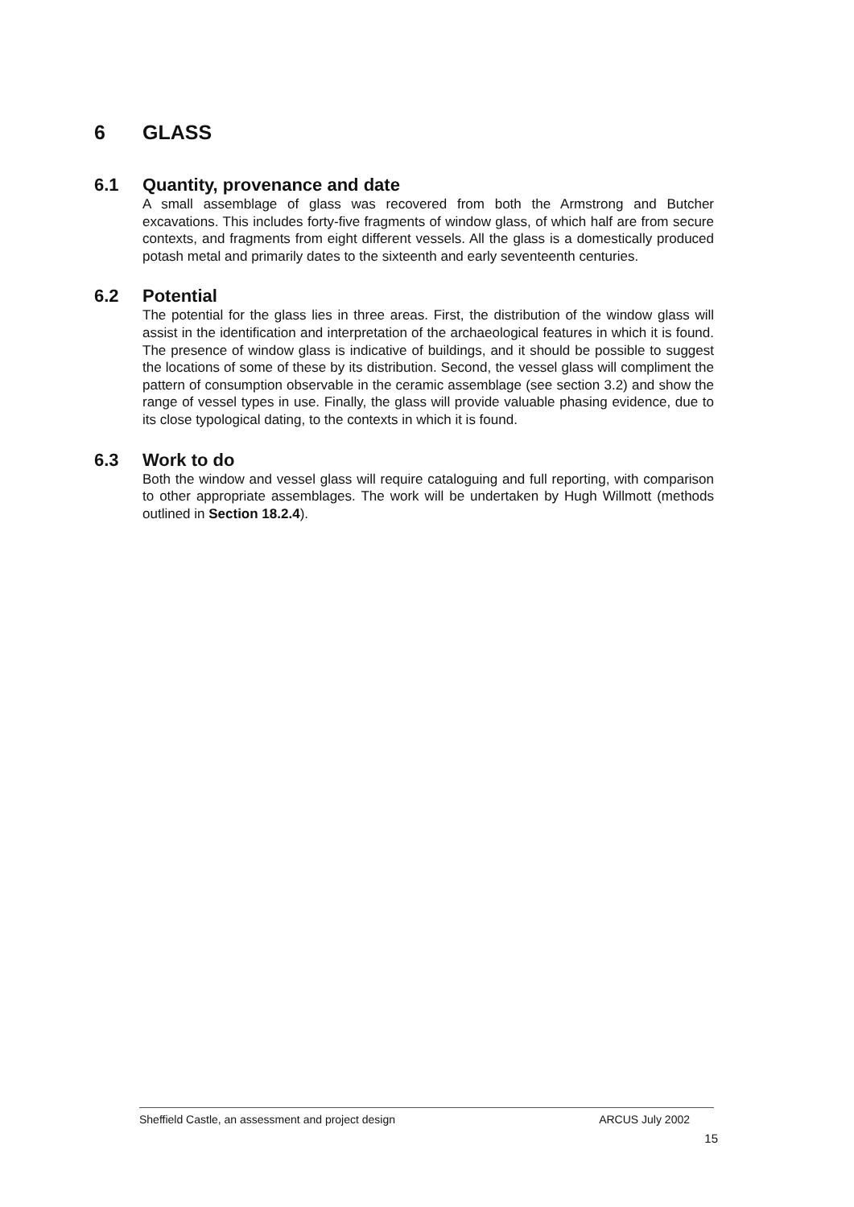6 GLASS
6.1 Quantity, provenance and date
A small assemblage of glass was recovered from both the Armstrong and Butcher excavations. This includes forty-five fragments of window glass, of which half are from secure contexts, and fragments from eight different vessels. All the glass is a domestically produced potash metal and primarily dates to the sixteenth and early seventeenth centuries.
6.2 Potential
The potential for the glass lies in three areas. First, the distribution of the window glass will assist in the identification and interpretation of the archaeological features in which it is found. The presence of window glass is indicative of buildings, and it should be possible to suggest the locations of some of these by its distribution. Second, the vessel glass will compliment the pattern of consumption observable in the ceramic assemblage (see section 3.2) and show the range of vessel types in use. Finally, the glass will provide valuable phasing evidence, due to its close typological dating, to the contexts in which it is found.
6.3 Work to do
Both the window and vessel glass will require cataloguing and full reporting, with comparison to other appropriate assemblages. The work will be undertaken by Hugh Willmott (methods outlined in Section 18.2.4).
Sheffield Castle, an assessment and project design ARCUS July 2002
15